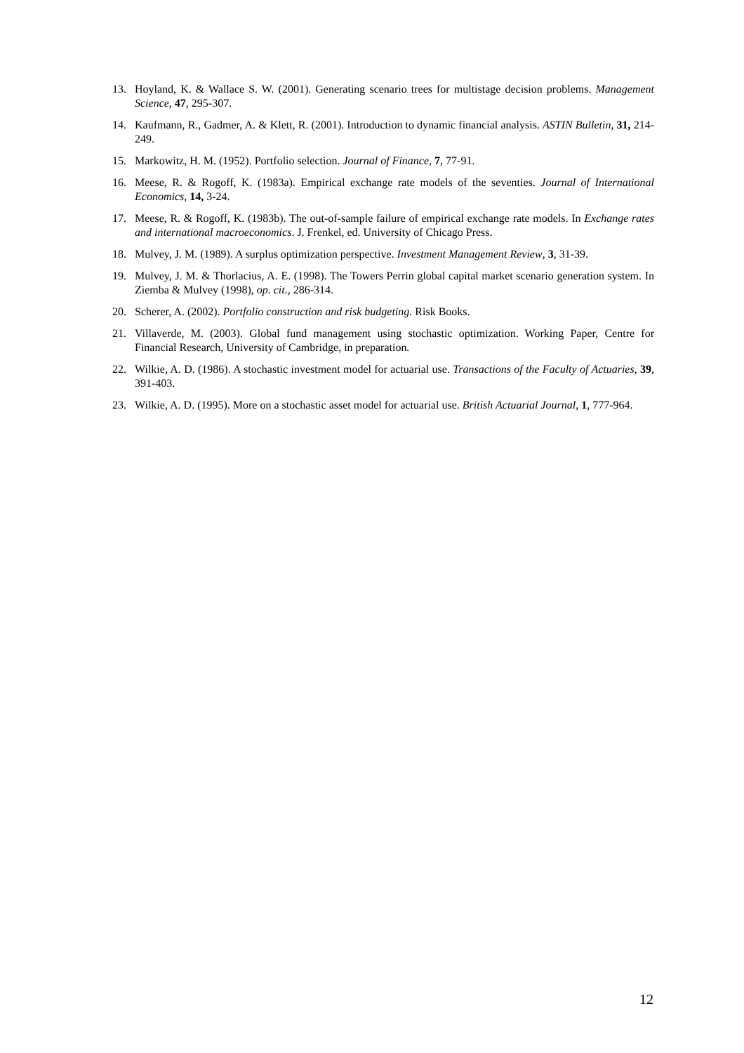13. Hoyland, K. & Wallace S. W. (2001). Generating scenario trees for multistage decision problems. Management Science, 47, 295-307.
14. Kaufmann, R., Gadmer, A. & Klett, R. (2001). Introduction to dynamic financial analysis. ASTIN Bulletin, 31, 214-249.
15. Markowitz, H. M. (1952). Portfolio selection. Journal of Finance, 7, 77-91.
16. Meese, R. & Rogoff, K. (1983a). Empirical exchange rate models of the seventies. Journal of International Economics, 14, 3-24.
17. Meese, R. & Rogoff, K. (1983b). The out-of-sample failure of empirical exchange rate models. In Exchange rates and international macroeconomics. J. Frenkel, ed. University of Chicago Press.
18. Mulvey, J. M. (1989). A surplus optimization perspective. Investment Management Review, 3, 31-39.
19. Mulvey, J. M. & Thorlacius, A. E. (1998). The Towers Perrin global capital market scenario generation system. In Ziemba & Mulvey (1998), op. cit., 286-314.
20. Scherer, A. (2002). Portfolio construction and risk budgeting. Risk Books.
21. Villaverde, M. (2003). Global fund management using stochastic optimization. Working Paper, Centre for Financial Research, University of Cambridge, in preparation.
22. Wilkie, A. D. (1986). A stochastic investment model for actuarial use. Transactions of the Faculty of Actuaries, 39, 391-403.
23. Wilkie, A. D. (1995). More on a stochastic asset model for actuarial use. British Actuarial Journal, 1, 777-964.
12